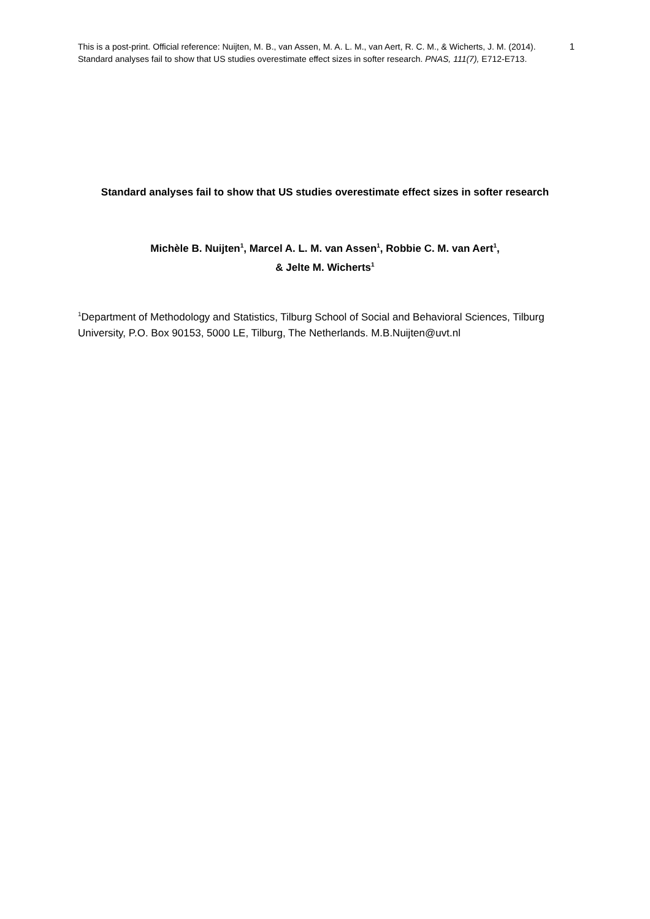This is a post-print. Official reference: Nuijten, M. B., van Assen, M. A. L. M., van Aert, R. C. M., & Wicherts, J. M. (2014). Standard analyses fail to show that US studies overestimate effect sizes in softer research. PNAS, 111(7), E712-E713.
1
Standard analyses fail to show that US studies overestimate effect sizes in softer research
Michèle B. Nuijten<sup>1</sup>, Marcel A. L. M. van Assen<sup>1</sup>, Robbie C. M. van Aert<sup>1</sup>,
& Jelte M. Wicherts<sup>1</sup>
<sup>1</sup> Department of Methodology and Statistics, Tilburg School of Social and Behavioral Sciences, Tilburg University, P.O. Box 90153, 5000 LE, Tilburg, The Netherlands. M.B.Nuijten@uvt.nl